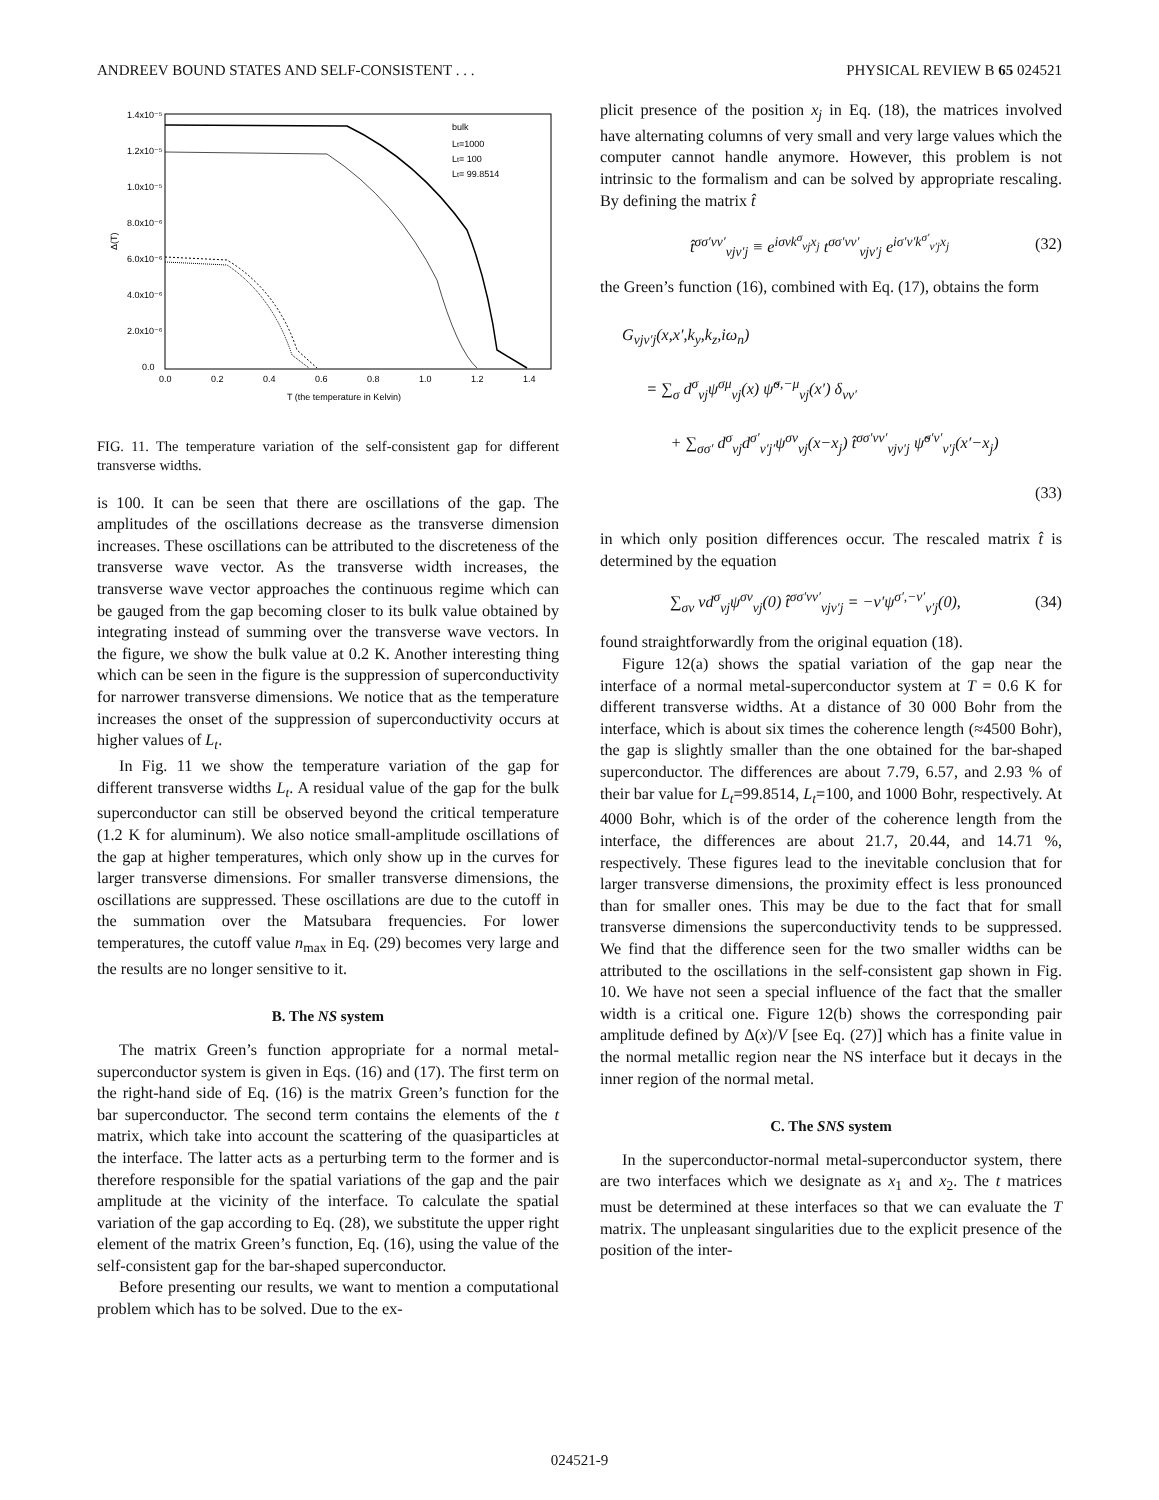ANDREEV BOUND STATES AND SELF-CONSISTENT . . . PHYSICAL REVIEW B 65 024521
1.4x10⁻⁵
1.2x10⁻⁵
1.0x10⁻⁵
8.0x10⁻⁶
6.0x10⁻⁶
4.0x10⁻⁶
2.0x10⁻⁶
0.0
0.0
0.2
0.4
0.6
0.8
1.0
1.2
1.4
T (the temperature in Kelvin)
Δ(T)
bulk
Lt=1000
Lt= 100
Lt= 99.8514
FIG. 11. The temperature variation of the self-consistent gap for different transverse widths.
is 100. It can be seen that there are oscillations of the gap. The amplitudes of the oscillations decrease as the transverse dimension increases. These oscillations can be attributed to the discreteness of the transverse wave vector. As the transverse width increases, the transverse wave vector approaches the continuous regime which can be gauged from the gap becoming closer to its bulk value obtained by integrating instead of summing over the transverse wave vectors. In the figure, we show the bulk value at 0.2 K. Another interesting thing which can be seen in the figure is the suppression of superconductivity for narrower transverse dimensions. We notice that as the temperature increases the onset of the suppression of superconductivity occurs at higher values of L<sub>t</sub>.
In Fig. 11 we show the temperature variation of the gap for different transverse widths L<sub>t</sub>. A residual value of the gap for the bulk superconductor can still be observed beyond the critical temperature (1.2 K for aluminum). We also notice small-amplitude oscillations of the gap at higher temperatures, which only show up in the curves for larger transverse dimensions. For smaller transverse dimensions, the oscillations are suppressed. These oscillations are due to the cutoff in the summation over the Matsubara frequencies. For lower temperatures, the cutoff value n<sub>max</sub> in Eq. (29) becomes very large and the results are no longer sensitive to it.
B. The NS system
The matrix Green’s function appropriate for a normal metal-superconductor system is given in Eqs. (16) and (17). The first term on the right-hand side of Eq. (16) is the matrix Green’s function for the bar superconductor. The second term contains the elements of the t matrix, which take into account the scattering of the quasiparticles at the interface. The latter acts as a perturbing term to the former and is therefore responsible for the spatial variations of the gap and the pair amplitude at the vicinity of the interface. To calculate the spatial variation of the gap according to Eq. (28), we substitute the upper right element of the matrix Green’s function, Eq. (16), using the value of the self-consistent gap for the bar-shaped superconductor.
Before presenting our results, we want to mention a computational problem which has to be solved. Due to the ex-
plicit presence of the position x<sub>j</sub> in Eq. (18), the matrices involved have alternating columns of very small and very large values which the computer cannot handle anymore. However, this problem is not intrinsic to the formalism and can be solved by appropriate rescaling. By defining the matrix t̂
t̂<sup>σσ′νν′</sup><sub>νjν′j</sub> ≡ e<sup>iσνk<sup>σ</sup><sub>νj</sub>x<sub>j</sub></sup> t<sup>σσ′νν′</sup><sub>νjν′j</sub> e<sup>iσ′ν′k<sup>σ′</sup><sub>ν′j</sub>x<sub>j</sub></sup> (32)
the Green’s function (16), combined with Eq. (17), obtains the form
G<sub>νjν′j</sub>(x,x′,k<sub>y</sub>,k<sub>z</sub>,iω<sub>n</sub>)
= ∑<sub>σ</sub> d<sup>σ</sup><sub>νj</sub>ψ<sup>σμ</sup><sub>νj</sub>(x) ψ̃<sup>σ,−μ</sup><sub>νj</sub>(x′) δ<sub>νν′</sub>
+ ∑<sub>σσ′</sub> d<sup>σ</sup><sub>νj</sub>d<sup>σ′</sup><sub>ν′j′</sub>ψ<sup>σν</sup><sub>νj</sub>(x−x<sub>j</sub>) t̂<sup>σσ′νν′</sup><sub>νjν′j</sub> ψ̃<sup>σ′ν′</sup><sub>ν′j</sub>(x′−x<sub>j</sub>)
(33)
in which only position differences occur. The rescaled matrix t̂ is determined by the equation
∑<sub>σν</sub> νd<sup>σ</sup><sub>νj</sub>ψ<sup>σν</sup><sub>νj</sub>(0) t̂<sup>σσ′νν′</sup><sub>νjν′j</sub> = −ν′ψ<sup>σ′,−ν′</sup><sub>ν′j</sub>(0), (34)
found straightforwardly from the original equation (18).
Figure 12(a) shows the spatial variation of the gap near the interface of a normal metal-superconductor system at T = 0.6 K for different transverse widths. At a distance of 30 000 Bohr from the interface, which is about six times the coherence length (≈4500 Bohr), the gap is slightly smaller than the one obtained for the bar-shaped superconductor. The differences are about 7.79, 6.57, and 2.93 % of their bar value for L<sub>t</sub>=99.8514, L<sub>t</sub>=100, and 1000 Bohr, respectively. At 4000 Bohr, which is of the order of the coherence length from the interface, the differences are about 21.7, 20.44, and 14.71 %, respectively. These figures lead to the inevitable conclusion that for larger transverse dimensions, the proximity effect is less pronounced than for smaller ones. This may be due to the fact that for small transverse dimensions the superconductivity tends to be suppressed. We find that the difference seen for the two smaller widths can be attributed to the oscillations in the self-consistent gap shown in Fig. 10. We have not seen a special influence of the fact that the smaller width is a critical one. Figure 12(b) shows the corresponding pair amplitude defined by Δ(x)/V [see Eq. (27)] which has a finite value in the normal metallic region near the NS interface but it decays in the inner region of the normal metal.
C. The SNS system
In the superconductor-normal metal-superconductor system, there are two interfaces which we designate as x<sub>1</sub> and x<sub>2</sub>. The t matrices must be determined at these interfaces so that we can evaluate the T matrix. The unpleasant singularities due to the explicit presence of the position of the inter-
024521-9